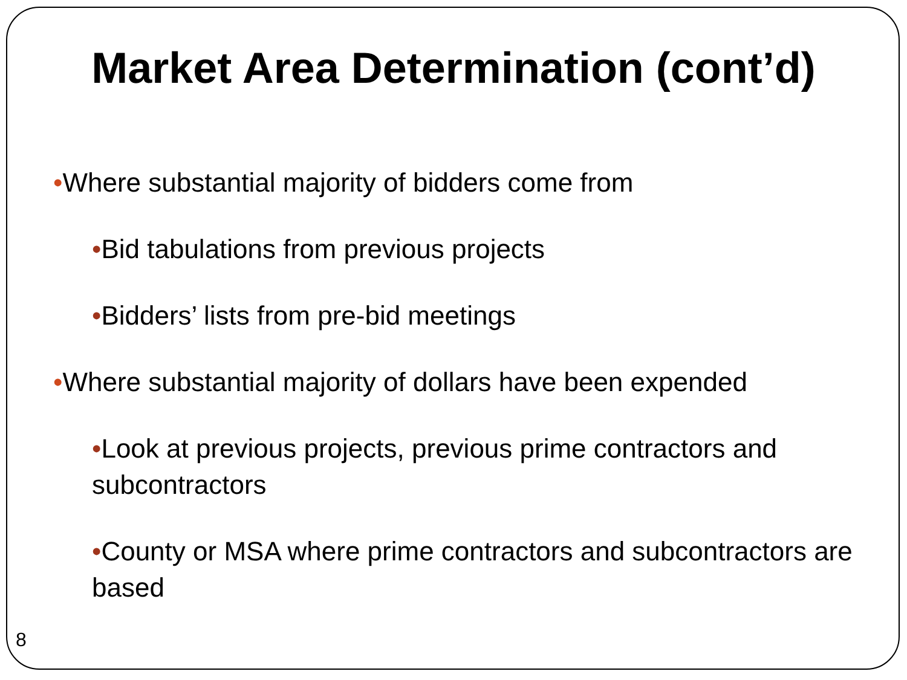Market Area Determination (cont’d)
•Where substantial majority of bidders come from
•Bid tabulations from previous projects
•Bidders’ lists from pre-bid meetings
•Where substantial majority of dollars have been expended
•Look at previous projects, previous prime contractors and subcontractors
•County or MSA where prime contractors and subcontractors are based
8